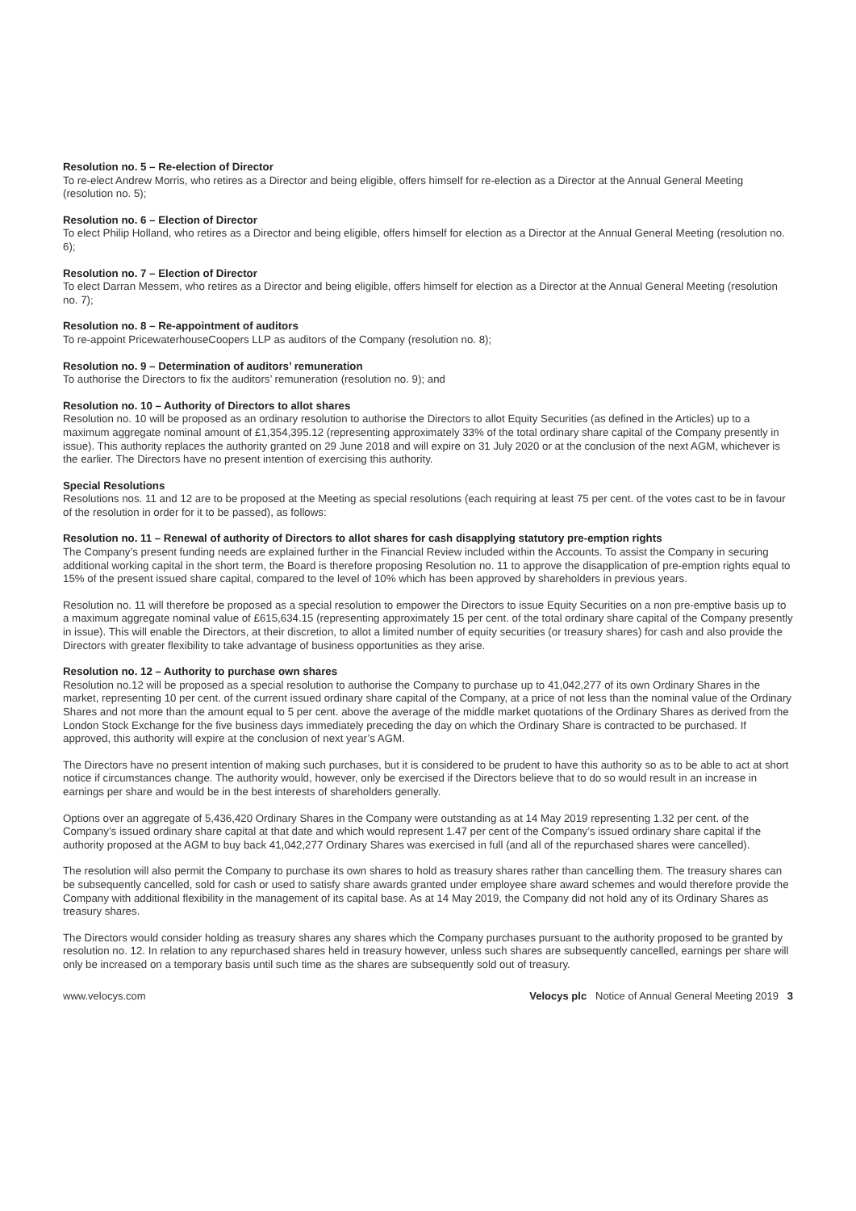Resolution no. 5 – Re-election of Director
To re-elect Andrew Morris, who retires as a Director and being eligible, offers himself for re-election as a Director at the Annual General Meeting (resolution no. 5);
Resolution no. 6 – Election of Director
To elect Philip Holland, who retires as a Director and being eligible, offers himself for election as a Director at the Annual General Meeting (resolution no. 6);
Resolution no. 7 – Election of Director
To elect Darran Messem, who retires as a Director and being eligible, offers himself for election as a Director at the Annual General Meeting (resolution no. 7);
Resolution no. 8 – Re-appointment of auditors
To re-appoint PricewaterhouseCoopers LLP as auditors of the Company (resolution no. 8);
Resolution no. 9 – Determination of auditors’ remuneration
To authorise the Directors to fix the auditors’ remuneration (resolution no. 9); and
Resolution no. 10 – Authority of Directors to allot shares
Resolution no. 10 will be proposed as an ordinary resolution to authorise the Directors to allot Equity Securities (as defined in the Articles) up to a maximum aggregate nominal amount of £1,354,395.12 (representing approximately 33% of the total ordinary share capital of the Company presently in issue). This authority replaces the authority granted on 29 June 2018 and will expire on 31 July 2020 or at the conclusion of the next AGM, whichever is the earlier. The Directors have no present intention of exercising this authority.
Special Resolutions
Resolutions nos. 11 and 12 are to be proposed at the Meeting as special resolutions (each requiring at least 75 per cent. of the votes cast to be in favour of the resolution in order for it to be passed), as follows:
Resolution no. 11 – Renewal of authority of Directors to allot shares for cash disapplying statutory pre-emption rights
The Company’s present funding needs are explained further in the Financial Review included within the Accounts. To assist the Company in securing additional working capital in the short term, the Board is therefore proposing Resolution no. 11 to approve the disapplication of pre-emption rights equal to 15% of the present issued share capital, compared to the level of 10% which has been approved by shareholders in previous years.
Resolution no. 11 will therefore be proposed as a special resolution to empower the Directors to issue Equity Securities on a non pre-emptive basis up to a maximum aggregate nominal value of £615,634.15 (representing approximately 15 per cent. of the total ordinary share capital of the Company presently in issue). This will enable the Directors, at their discretion, to allot a limited number of equity securities (or treasury shares) for cash and also provide the Directors with greater flexibility to take advantage of business opportunities as they arise.
Resolution no. 12 – Authority to purchase own shares
Resolution no.12 will be proposed as a special resolution to authorise the Company to purchase up to 41,042,277 of its own Ordinary Shares in the market, representing 10 per cent. of the current issued ordinary share capital of the Company, at a price of not less than the nominal value of the Ordinary Shares and not more than the amount equal to 5 per cent. above the average of the middle market quotations of the Ordinary Shares as derived from the London Stock Exchange for the five business days immediately preceding the day on which the Ordinary Share is contracted to be purchased. If approved, this authority will expire at the conclusion of next year’s AGM.
The Directors have no present intention of making such purchases, but it is considered to be prudent to have this authority so as to be able to act at short notice if circumstances change. The authority would, however, only be exercised if the Directors believe that to do so would result in an increase in earnings per share and would be in the best interests of shareholders generally.
Options over an aggregate of 5,436,420 Ordinary Shares in the Company were outstanding as at 14 May 2019 representing 1.32 per cent. of the Company’s issued ordinary share capital at that date and which would represent 1.47 per cent of the Company’s issued ordinary share capital if the authority proposed at the AGM to buy back 41,042,277 Ordinary Shares was exercised in full (and all of the repurchased shares were cancelled).
The resolution will also permit the Company to purchase its own shares to hold as treasury shares rather than cancelling them. The treasury shares can be subsequently cancelled, sold for cash or used to satisfy share awards granted under employee share award schemes and would therefore provide the Company with additional flexibility in the management of its capital base. As at 14 May 2019, the Company did not hold any of its Ordinary Shares as treasury shares.
The Directors would consider holding as treasury shares any shares which the Company purchases pursuant to the authority proposed to be granted by resolution no. 12. In relation to any repurchased shares held in treasury however, unless such shares are subsequently cancelled, earnings per share will only be increased on a temporary basis until such time as the shares are subsequently sold out of treasury.
www.velocys.com Velocys plc Notice of Annual General Meeting 2019 3